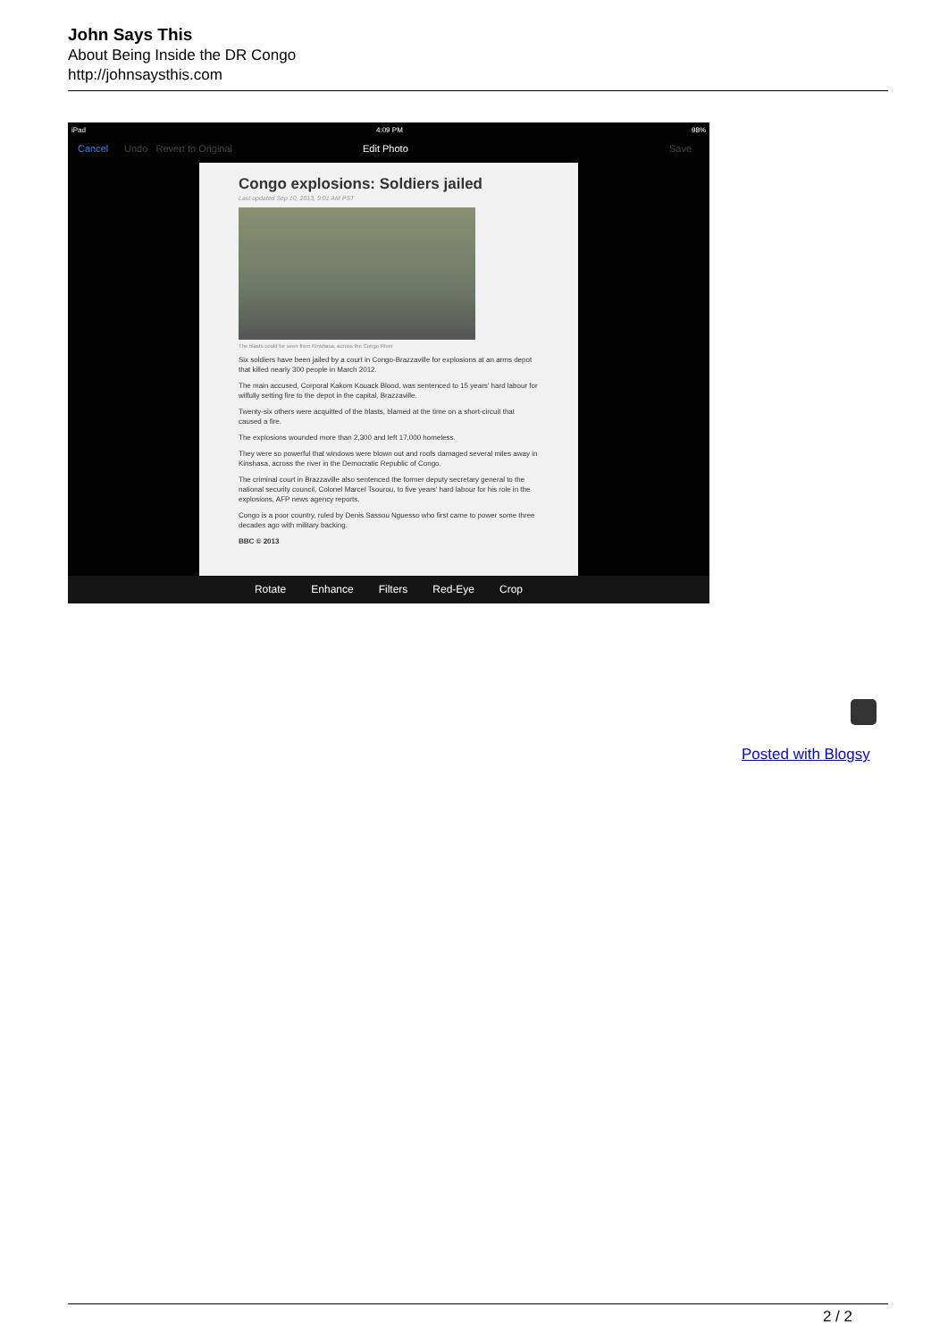John Says This
About Being Inside the DR Congo
http://johnsaysthis.com
iPad 4:09 PM 98%
Cancel Undo Revert to Original Edit Photo Save
Congo explosions: Soldiers jailed
Last updated Sep 10, 2013, 9:01 AM PST
The blasts could be seen from Kinshasa, across the Congo River
Six soldiers have been jailed by a court in Congo-Brazzaville for explosions at an arms depot that killed nearly 300 people in March 2012.
The main accused, Corporal Kakom Kouack Blood, was sentenced to 15 years' hard labour for wilfully setting fire to the depot in the capital, Brazzaville.
Twenty-six others were acquitted of the blasts, blamed at the time on a short-circuit that caused a fire.
The explosions wounded more than 2,300 and left 17,000 homeless.
They were so powerful that windows were blown out and roofs damaged several miles away in Kinshasa, across the river in the Democratic Republic of Congo.
The criminal court in Brazzaville also sentenced the former deputy secretary general to the national security council, Colonel Marcel Tsourou, to five years' hard labour for his role in the explosions, AFP news agency reports.
Congo is a poor country, ruled by Denis Sassou Nguesso who first came to power some three decades ago with military backing.
BBC © 2013
Rotate Enhance Filters Red-Eye Crop
Posted with Blogsy
2 / 2